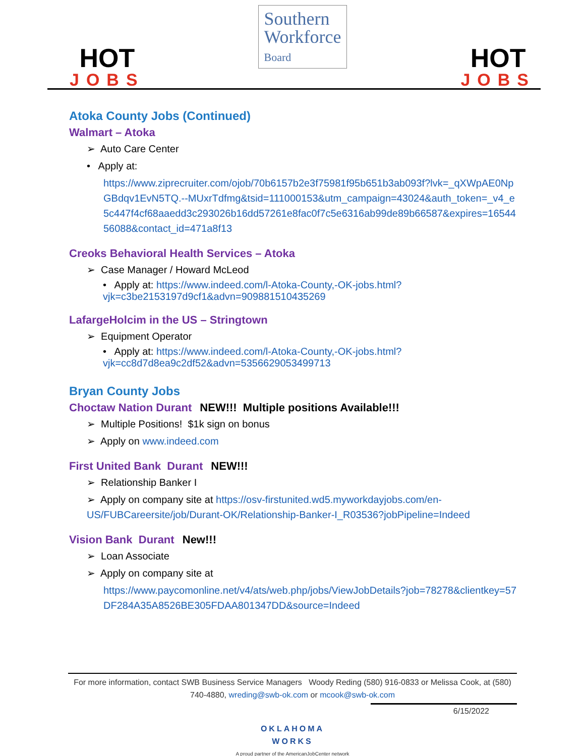HOT
JOBS
Southern
Workforce
Board
HOT
JOBS
Atoka County Jobs (Continued)
Walmart – Atoka
➢ Auto Care Center
• Apply at:
https://www.ziprecruiter.com/ojob/70b6157b2e3f75981f95b651b3ab093f?lvk=_qXWpAE0NpGBdqv1EvN5TQ.--MUxrTdfmg&tsid=111000153&utm_campaign=43024&auth_token=_v4_e5c447f4cf68aaedd3c293026b16dd57261e8fac0f7c5e6316ab99de89b66587&expires=1654456088&contact_id=471a8f13
Creoks Behavioral Health Services – Atoka
➢ Case Manager / Howard McLeod
• Apply at: https://www.indeed.com/l-Atoka-County,-OK-jobs.html?vjk=c3be2153197d9cf1&advn=909881510435269
LafargeHolcim in the US – Stringtown
➢ Equipment Operator
• Apply at: https://www.indeed.com/l-Atoka-County,-OK-jobs.html?vjk=cc8d7d8ea9c2df52&advn=5356629053499713
Bryan County Jobs
Choctaw Nation Durant NEW!!! Multiple positions Available!!!
➢ Multiple Positions! $1k sign on bonus
➢ Apply on www.indeed.com
First United Bank Durant NEW!!!
➢ Relationship Banker I
➢ Apply on company site at https://osv-firstunited.wd5.myworkdayjobs.com/en-US/FUBCareersite/job/Durant-OK/Relationship-Banker-I_R03536?jobPipeline=Indeed
Vision Bank Durant New!!!
➢ Loan Associate
➢ Apply on company site at
https://www.paycomonline.net/v4/ats/web.php/jobs/ViewJobDetails?job=78278&clientkey=57DF284A35A8526BE305FDAA801347DD&source=Indeed
For more information, contact SWB Business Service Managers Woody Reding (580) 916-0833 or Melissa Cook, at (580) 740-4880, wreding@swb-ok.com or mcook@swb-ok.com
6/15/2022
OKLAHOMA
WORKS
A proud partner of the AmericanJobCenter network